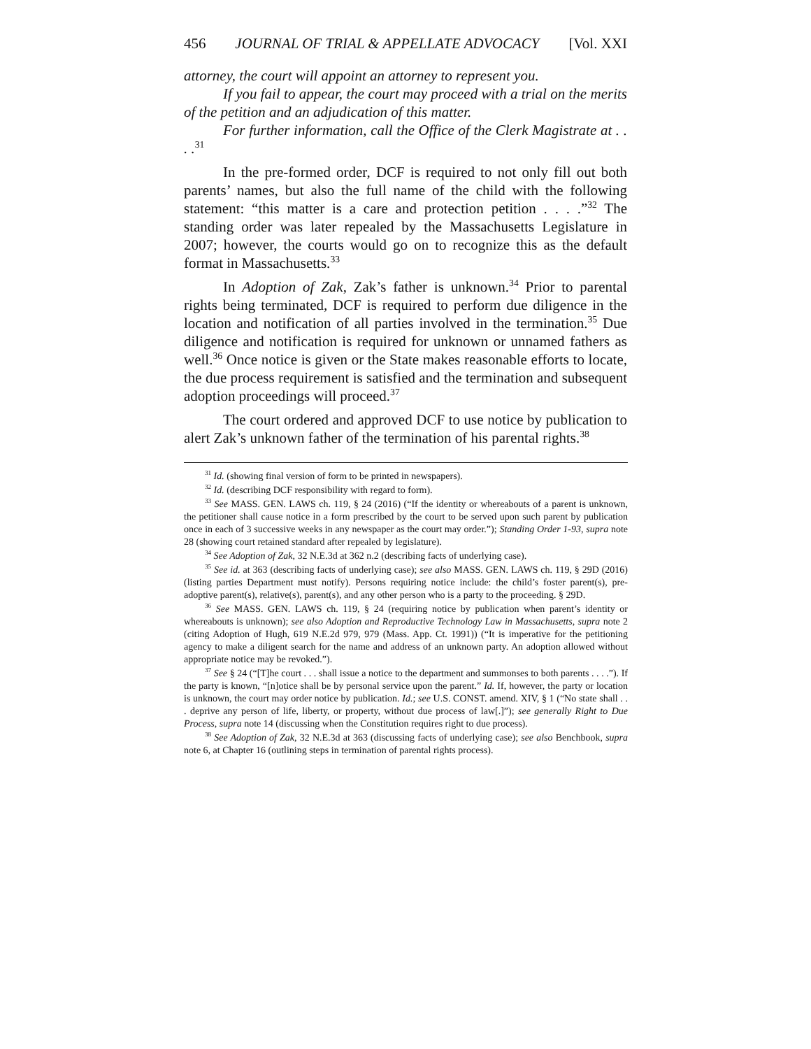456 JOURNAL OF TRIAL & APPELLATE ADVOCACY [Vol. XXI
attorney, the court will appoint an attorney to represent you.
If you fail to appear, the court may proceed with a trial on the merits of the petition and an adjudication of this matter.
For further information, call the Office of the Clerk Magistrate at . . . .<sup>31</sup>
In the pre-formed order, DCF is required to not only fill out both parents’ names, but also the full name of the child with the following statement: “this matter is a care and protection petition . . . .”<sup>32</sup> The standing order was later repealed by the Massachusetts Legislature in 2007; however, the courts would go on to recognize this as the default format in Massachusetts.<sup>33</sup>
In Adoption of Zak, Zak’s father is unknown.<sup>34</sup> Prior to parental rights being terminated, DCF is required to perform due diligence in the location and notification of all parties involved in the termination.<sup>35</sup> Due diligence and notification is required for unknown or unnamed fathers as well.<sup>36</sup> Once notice is given or the State makes reasonable efforts to locate, the due process requirement is satisfied and the termination and subsequent adoption proceedings will proceed.<sup>37</sup>
The court ordered and approved DCF to use notice by publication to alert Zak’s unknown father of the termination of his parental rights.<sup>38</sup>
<sup>31</sup> Id. (showing final version of form to be printed in newspapers).
<sup>32</sup> Id. (describing DCF responsibility with regard to form).
<sup>33</sup> See MASS. GEN. LAWS ch. 119, § 24 (2016) (“If the identity or whereabouts of a parent is unknown, the petitioner shall cause notice in a form prescribed by the court to be served upon such parent by publication once in each of 3 successive weeks in any newspaper as the court may order.”); Standing Order 1-93, supra note 28 (showing court retained standard after repealed by legislature).
<sup>34</sup> See Adoption of Zak, 32 N.E.3d at 362 n.2 (describing facts of underlying case).
<sup>35</sup> See id. at 363 (describing facts of underlying case); see also MASS. GEN. LAWS ch. 119, § 29D (2016) (listing parties Department must notify). Persons requiring notice include: the child’s foster parent(s), pre-adoptive parent(s), relative(s), parent(s), and any other person who is a party to the proceeding. § 29D.
<sup>36</sup> See MASS. GEN. LAWS ch. 119, § 24 (requiring notice by publication when parent’s identity or whereabouts is unknown); see also Adoption and Reproductive Technology Law in Massachusetts, supra note 2 (citing Adoption of Hugh, 619 N.E.2d 979, 979 (Mass. App. Ct. 1991)) (“It is imperative for the petitioning agency to make a diligent search for the name and address of an unknown party. An adoption allowed without appropriate notice may be revoked.”).
<sup>37</sup> See § 24 (“[T]he court . . . shall issue a notice to the department and summonses to both parents . . . .”). If the party is known, “[n]otice shall be by personal service upon the parent.” Id. If, however, the party or location is unknown, the court may order notice by publication. Id.; see U.S. CONST. amend. XIV, § 1 (“No state shall . . . deprive any person of life, liberty, or property, without due process of law[.]”); see generally Right to Due Process, supra note 14 (discussing when the Constitution requires right to due process).
<sup>38</sup> See Adoption of Zak, 32 N.E.3d at 363 (discussing facts of underlying case); see also Benchbook, supra note 6, at Chapter 16 (outlining steps in termination of parental rights process).